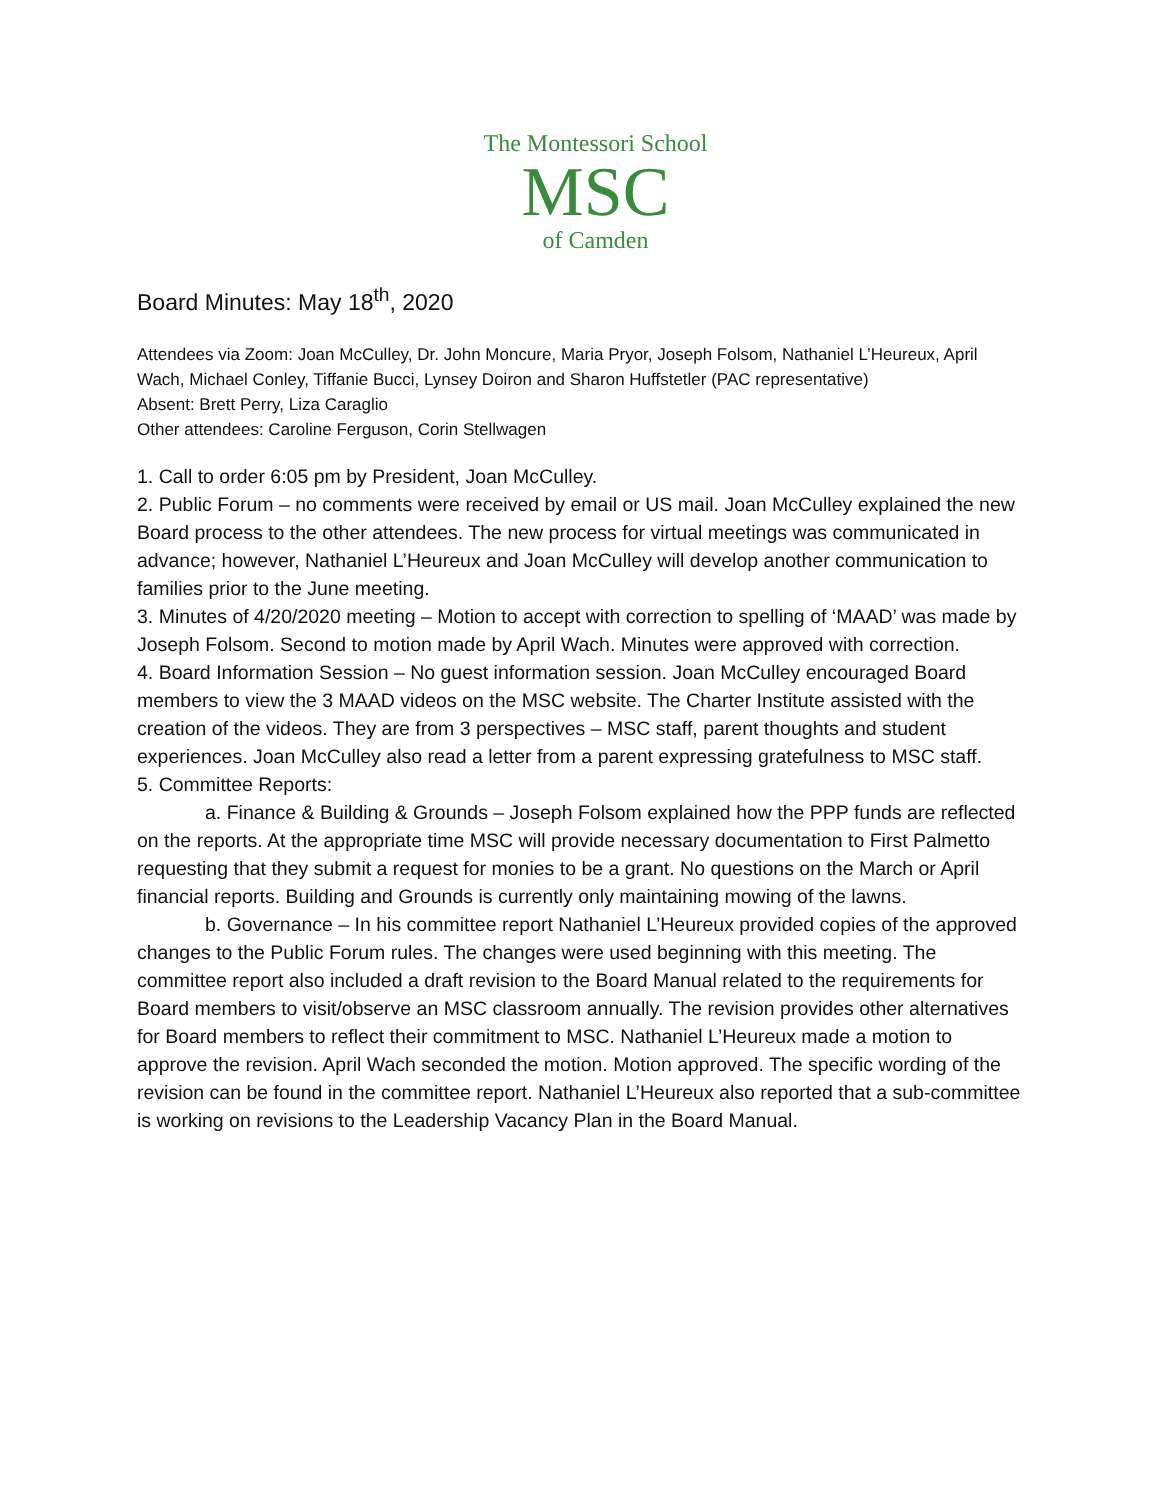The Montessori School
MSC
of Camden
Board Minutes: May 18<sup>th</sup>, 2020
Attendees via Zoom: Joan McCulley, Dr. John Moncure, Maria Pryor, Joseph Folsom, Nathaniel L’Heureux, April Wach, Michael Conley, Tiffanie Bucci, Lynsey Doiron and Sharon Huffstetler (PAC representative)
Absent: Brett Perry, Liza Caraglio
Other attendees: Caroline Ferguson, Corin Stellwagen
1. Call to order 6:05 pm by President, Joan McCulley.
2. Public Forum – no comments were received by email or US mail. Joan McCulley explained the new Board process to the other attendees. The new process for virtual meetings was communicated in advance; however, Nathaniel L’Heureux and Joan McCulley will develop another communication to families prior to the June meeting.
3. Minutes of 4/20/2020 meeting – Motion to accept with correction to spelling of ‘MAAD’ was made by Joseph Folsom. Second to motion made by April Wach. Minutes were approved with correction.
4. Board Information Session – No guest information session. Joan McCulley encouraged Board members to view the 3 MAAD videos on the MSC website. The Charter Institute assisted with the creation of the videos. They are from 3 perspectives – MSC staff, parent thoughts and student experiences. Joan McCulley also read a letter from a parent expressing gratefulness to MSC staff.
5. Committee Reports:
a. Finance & Building & Grounds – Joseph Folsom explained how the PPP funds are reflected on the reports. At the appropriate time MSC will provide necessary documentation to First Palmetto requesting that they submit a request for monies to be a grant. No questions on the March or April financial reports. Building and Grounds is currently only maintaining mowing of the lawns.
b. Governance – In his committee report Nathaniel L’Heureux provided copies of the approved changes to the Public Forum rules. The changes were used beginning with this meeting. The committee report also included a draft revision to the Board Manual related to the requirements for Board members to visit/observe an MSC classroom annually. The revision provides other alternatives for Board members to reflect their commitment to MSC. Nathaniel L’Heureux made a motion to approve the revision. April Wach seconded the motion. Motion approved. The specific wording of the revision can be found in the committee report. Nathaniel L’Heureux also reported that a sub-committee is working on revisions to the Leadership Vacancy Plan in the Board Manual.